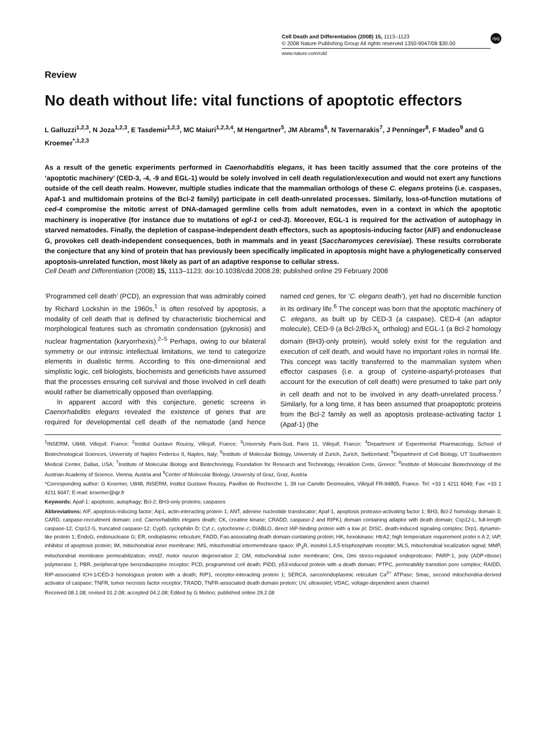Cell Death and Differentiation (2008) 15, 1113–1123
© 2008 Nature Publishing Group All rights reserved 1350-9047/08 $30.00
npg
www.nature.com/cdd
Review
No death without life: vital functions of apoptotic effectors
L Galluzzi<sup>1,2,3</sup>, N Joza<sup>1,2,3</sup>, E Tasdemir<sup>1,2,3</sup>, MC Maiuri<sup>1,2,3,4</sup>, M Hengartner<sup>5</sup>, JM Abrams<sup>6</sup>, N Tavernarakis<sup>7</sup>, J Penninger<sup>8</sup>, F Madeo<sup>9</sup> and G Kroemer<sup>*,1,2,3</sup>
As a result of the genetic experiments performed in Caenorhabditis elegans, it has been tacitly assumed that the core proteins of the ‘apoptotic machinery’ (CED-3, -4, -9 and EGL-1) would be solely involved in cell death regulation/execution and would not exert any functions outside of the cell death realm. However, multiple studies indicate that the mammalian orthologs of these C. elegans proteins (i.e. caspases, Apaf-1 and multidomain proteins of the Bcl-2 family) participate in cell death-unrelated processes. Similarly, loss-of-function mutations of ced-4 compromise the mitotic arrest of DNA-damaged germline cells from adult nematodes, even in a context in which the apoptotic machinery is inoperative (for instance due to mutations of egl-1 or ced-3). Moreover, EGL-1 is required for the activation of autophagy in starved nematodes. Finally, the depletion of caspase-independent death effectors, such as apoptosis-inducing factor (AIF) and endonuclease G, provokes cell death-independent consequences, both in mammals and in yeast (Saccharomyces cerevisiae). These results corroborate the conjecture that any kind of protein that has previously been specifically implicated in apoptosis might have a phylogenetically conserved apoptosis-unrelated function, most likely as part of an adaptive response to cellular stress.
Cell Death and Differentiation (2008) 15, 1113–1123; doi:10.1038/cdd.2008.28; published online 29 February 2008
‘Programmed cell death’ (PCD), an expression that was admirably coined by Richard Lockshin in the 1960s,<sup>1</sup> is often resolved by apoptosis, a modality of cell death that is defined by characteristic biochemical and morphological features such as chromatin condensation (pyknosis) and nuclear fragmentation (karyorrhexis).<sup>2–5</sup> Perhaps, owing to our bilateral symmetry or our intrinsic intellectual limitations, we tend to categorize elements in dualistic terms. According to this one-dimensional and simplistic logic, cell biologists, biochemists and geneticists have assumed that the processes ensuring cell survival and those involved in cell death would rather be diametrically opposed than overlapping.
In apparent accord with this conjecture, genetic screens in Caenorhabditis elegans revealed the existence of genes that are required for developmental cell death of the nematode (and hence named ced genes, for ‘C. elegans death’), yet had no discernible function in its ordinary life.<sup>6</sup> The concept was born that the apoptotic machinery of C. elegans, as built up by CED-3 (a caspase), CED-4 (an adaptor molecule), CED-9 (a Bcl-2/Bcl-X<sub>L</sub> ortholog) and EGL-1 (a Bcl-2 homology domain (BH3)-only protein), would solely exist for the regulation and execution of cell death, and would have no important roles in normal life. This concept was tacitly transferred to the mammalian system when effector caspases (i.e. a group of cysteine-aspartyl-proteases that account for the execution of cell death) were presumed to take part only in cell death and not to be involved in any death-unrelated process.<sup>7</sup> Similarly, for a long time, it has been assumed that proapoptotic proteins from the Bcl-2 family as well as apoptosis protease-activating factor 1 (Apaf-1) (the
<sup>1</sup> INSERM, U848, Villejuif, France; <sup>2</sup>Institut Gustave Roussy, Villejuif, France; <sup>3</sup>University Paris-Sud, Paris 11, Villejuif, France; <sup>4</sup>Department of Experimental Pharmacology, School of Biotechnological Sciences, University of Naples Federico II, Naples, Italy; <sup>5</sup>Institute of Molecular Biology, University of Zurich, Zurich, Switzerland; <sup>6</sup>Department of Cell Biology, UT Southwestern Medical Center, Dallas, USA; <sup>7</sup>Institute of Molecular Biology and Biotechnology, Foundation for Research and Technology, Heraklion Crete, Greece; <sup>8</sup>Institute of Molecular Biotechnology of the Austrian Academy of Science, Vienna, Austria and <sup>9</sup>Center of Molecular Biology, University of Graz, Graz, Austria
*Corresponding author: G Kroemer, U848, INSERM, Institut Gustave Roussy, Pavillon de Recherche 1, 39 rue Camille Desmoulins, Villejuif FR-94805, France. Tel: +33 1 4211 6046; Fax: +33 1 4211 6047; E-mail: kroemer@igr.fr
Keywords: Apaf-1; apoptosis; autophagy; Bcl-2; BH3-only proteins; caspases
Abbreviations: AIF, apoptosis-inducing factor; Aip1, actin-interacting protein 1; ANT, adenine nucleotide translocator; Apaf-1, apoptosis protease-activating factor 1; BH3, Bcl-2 homology domain 3; CARD, caspase-recruitment domain; ced, Caenorhabditis elegans death; CK, creatine kinase; CRADD, caspase-2 and RIPK1 domain containing adaptor with death domain; Csp12-L, full-length caspase-12; Csp12-S, truncated caspase-12; CypD, cyclophilin D; Cyt c, cytochrome c; DIABLO, direct IAP-binding protein with a low pI; DISC, death-induced signaling complex; Drp1, dynamin-like protein 1; EndoG, endonuclease G; ER, endoplasmic reticulum; FADD, Fas-associating death domain-containing protein; HK, hexokinase; HtrA2, high temperature requirement protei n A 2; IAP, inhibitor of apoptosis protein; IM, mitochondrial inner membrane; IMS, mitochondrial intermembrane space; IP<sub>3</sub>R, inositol-1,4,5-trisphosphate receptor; MLS, mitochondrial localization signal; MMP, mitochondrial membrane permeabilization; mnd2, motor neuron degeneration 2; OM, mitochondrial outer membrane; Omi, Omi stress-regulated endoprotease; PARP-1, poly (ADP-ribose) polymerase 1; PBR, peripheral-type benzodiazepine receptor; PCD, programmed cell death; PIDD, p53-induced protein with a death domain; PTPC, permeability transition pore complex; RAIDD, RIP-associated ICH-1/CED-3 homologous protein with a death; RIP1, receptor-interacting protein 1; SERCA, sarco/endoplasmic reticulum Ca<sup>2+</sup> ATPase; Smac, second mitochondria-derived activator of caspase; TNFR, tumor necrosis factor receptor; TRADD, TNFR-associated death domain protein; UV, ultraviolet; VDAC, voltage-dependent anion channel
Received 08.1.08; revised 01.2.08; accepted 04.2.08; Edited by G Melino; published online 29.2.08